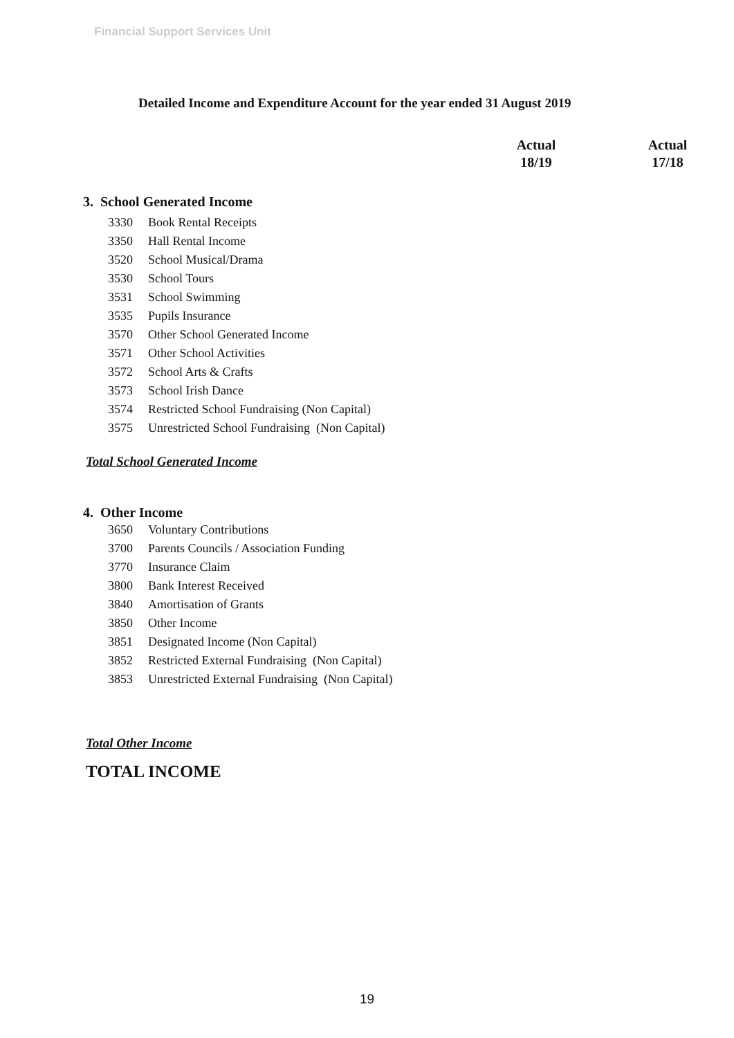Financial Support Services Unit
Detailed Income and Expenditure Account for the year ended 31 August 2019
| | | Actual 18/19 | Actual 17/18 |
| --- | --- | --- | --- |
| 3. School Generated Income | | | |
| 3330 | Book Rental Receipts | | |
| 3350 | Hall Rental Income | | |
| 3520 | School Musical/Drama | | |
| 3530 | School Tours | | |
| 3531 | School Swimming | | |
| 3535 | Pupils Insurance | | |
| 3570 | Other School Generated Income | | |
| 3571 | Other School Activities | | |
| 3572 | School Arts & Crafts | | |
| 3573 | School Irish Dance | | |
| 3574 | Restricted School Fundraising (Non Capital) | | |
| 3575 | Unrestricted School Fundraising (Non Capital) | | |
| Total School Generated Income | | | |
| 4. Other Income | | | |
| 3650 | Voluntary Contributions | | |
| 3700 | Parents Councils / Association Funding | | |
| 3770 | Insurance Claim | | |
| 3800 | Bank Interest Received | | |
| 3840 | Amortisation of Grants | | |
| 3850 | Other Income | | |
| 3851 | Designated Income (Non Capital) | | |
| 3852 | Restricted External Fundraising (Non Capital) | | |
| 3853 | Unrestricted External Fundraising (Non Capital) | | |
| Total Other Income | | | |
| TOTAL INCOME | | | |
19